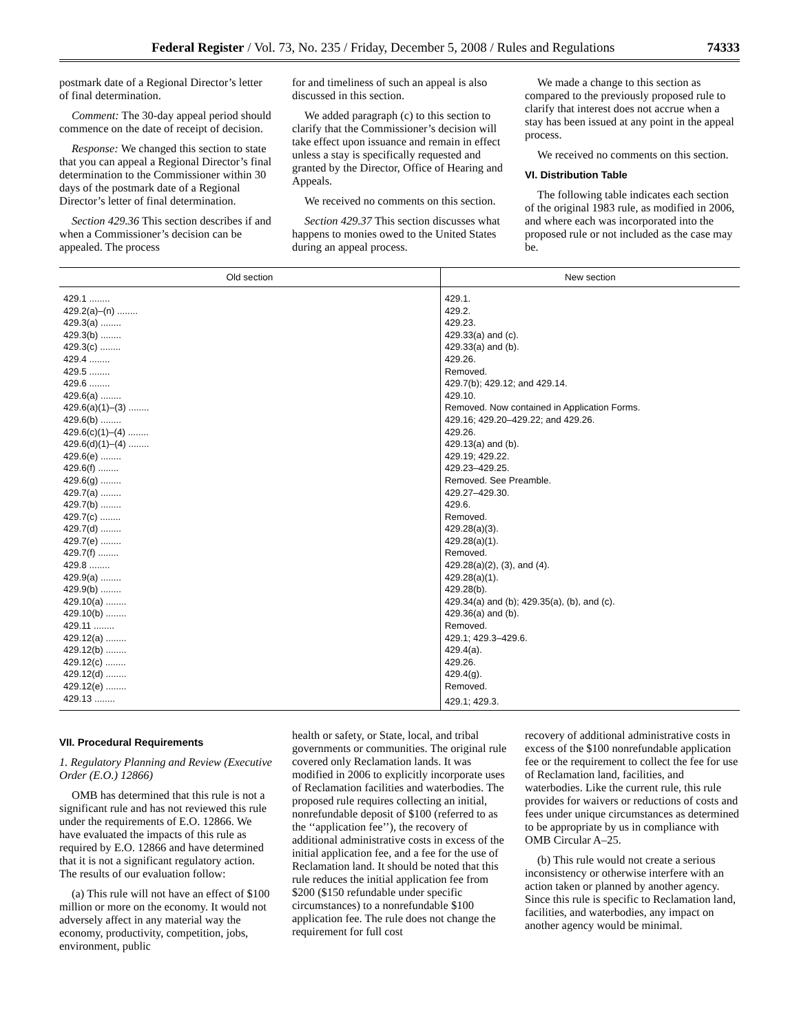Federal Register / Vol. 73, No. 235 / Friday, December 5, 2008 / Rules and Regulations 74333
postmark date of a Regional Director’s letter of final determination.
Comment: The 30-day appeal period should commence on the date of receipt of decision.
Response: We changed this section to state that you can appeal a Regional Director’s final determination to the Commissioner within 30 days of the postmark date of a Regional Director’s letter of final determination.
Section 429.36 This section describes if and when a Commissioner’s decision can be appealed. The process
for and timeliness of such an appeal is also discussed in this section.
We added paragraph (c) to this section to clarify that the Commissioner’s decision will take effect upon issuance and remain in effect unless a stay is specifically requested and granted by the Director, Office of Hearing and Appeals.
We received no comments on this section.
Section 429.37 This section discusses what happens to monies owed to the United States during an appeal process.
We made a change to this section as compared to the previously proposed rule to clarify that interest does not accrue when a stay has been issued at any point in the appeal process.
We received no comments on this section.
VI. Distribution Table
The following table indicates each section of the original 1983 rule, as modified in 2006, and where each was incorporated into the proposed rule or not included as the case may be.
| Old section | New section |
| --- | --- |
| 429.1 ........ | 429.1. |
| 429.2(a)–(n) ........ | 429.2. |
| 429.3(a) ........ | 429.23. |
| 429.3(b) ........ | 429.33(a) and (c). |
| 429.3(c) ........ | 429.33(a) and (b). |
| 429.4 ........ | 429.26. |
| 429.5 ........ | Removed. |
| 429.6 ........ | 429.7(b); 429.12; and 429.14. |
| 429.6(a) ........ | 429.10. |
| 429.6(a)(1)–(3) ........ | Removed. Now contained in Application Forms. |
| 429.6(b) ........ | 429.16; 429.20–429.22; and 429.26. |
| 429.6(c)(1)–(4) ........ | 429.26. |
| 429.6(d)(1)–(4) ........ | 429.13(a) and (b). |
| 429.6(e) ........ | 429.19; 429.22. |
| 429.6(f) ........ | 429.23–429.25. |
| 429.6(g) ........ | Removed. See Preamble. |
| 429.7(a) ........ | 429.27–429.30. |
| 429.7(b) ........ | 429.6. |
| 429.7(c) ........ | Removed. |
| 429.7(d) ........ | 429.28(a)(3). |
| 429.7(e) ........ | 429.28(a)(1). |
| 429.7(f) ........ | Removed. |
| 429.8 ........ | 429.28(a)(2), (3), and (4). |
| 429.9(a) ........ | 429.28(a)(1). |
| 429.9(b) ........ | 429.28(b). |
| 429.10(a) ........ | 429.34(a) and (b); 429.35(a), (b), and (c). |
| 429.10(b) ........ | 429.36(a) and (b). |
| 429.11 ........ | Removed. |
| 429.12(a) ........ | 429.1; 429.3–429.6. |
| 429.12(b) ........ | 429.4(a). |
| 429.12(c) ........ | 429.26. |
| 429.12(d) ........ | 429.4(g). |
| 429.12(e) ........ | Removed. |
| 429.13 ........ | 429.1; 429.3. |
VII. Procedural Requirements
1. Regulatory Planning and Review (Executive Order (E.O.) 12866)
OMB has determined that this rule is not a significant rule and has not reviewed this rule under the requirements of E.O. 12866. We have evaluated the impacts of this rule as required by E.O. 12866 and have determined that it is not a significant regulatory action. The results of our evaluation follow:
(a) This rule will not have an effect of $100 million or more on the economy. It would not adversely affect in any material way the economy, productivity, competition, jobs, environment, public
health or safety, or State, local, and tribal governments or communities. The original rule covered only Reclamation lands. It was modified in 2006 to explicitly incorporate uses of Reclamation facilities and waterbodies. The proposed rule requires collecting an initial, nonrefundable deposit of $100 (referred to as the ‘‘application fee’’), the recovery of additional administrative costs in excess of the initial application fee, and a fee for the use of Reclamation land. It should be noted that this rule reduces the initial application fee from $200 ($150 refundable under specific circumstances) to a nonrefundable $100 application fee. The rule does not change the requirement for full cost
recovery of additional administrative costs in excess of the $100 nonrefundable application fee or the requirement to collect the fee for use of Reclamation land, facilities, and waterbodies. Like the current rule, this rule provides for waivers or reductions of costs and fees under unique circumstances as determined to be appropriate by us in compliance with OMB Circular A–25.
(b) This rule would not create a serious inconsistency or otherwise interfere with an action taken or planned by another agency. Since this rule is specific to Reclamation land, facilities, and waterbodies, any impact on another agency would be minimal.